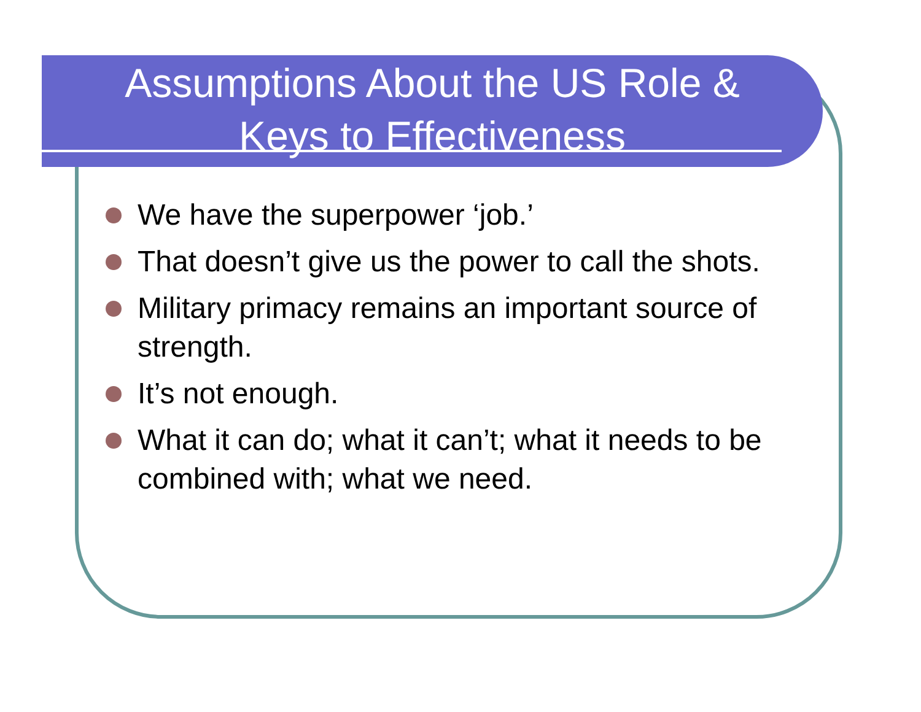Assumptions About the US Role &
Keys to Effectiveness
We have the superpower ‘job.’
That doesn’t give us the power to call the shots.
Military primacy remains an important source of strength.
It’s not enough.
What it can do; what it can’t; what it needs to be combined with; what we need.